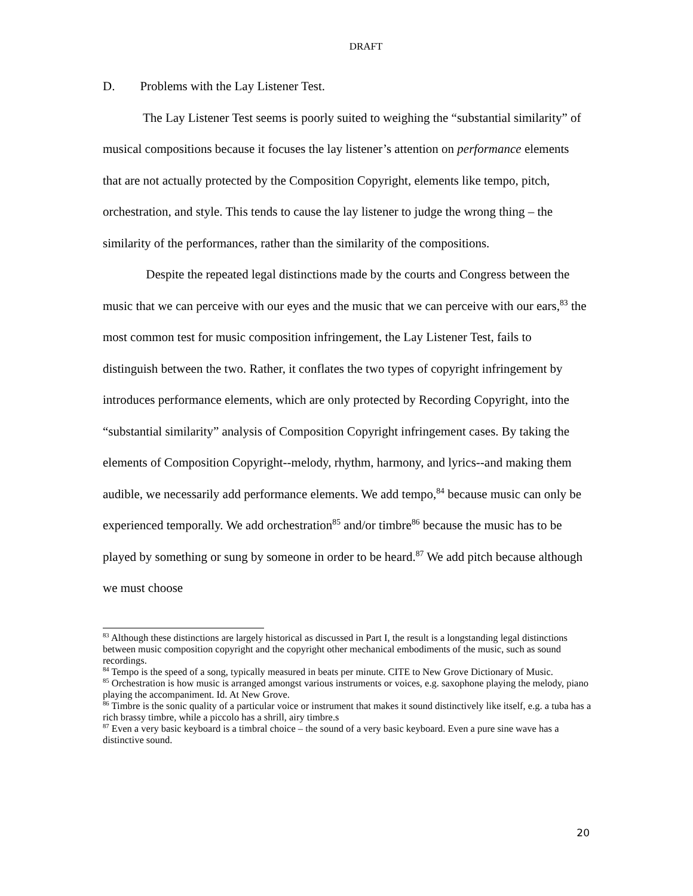DRAFT
D. Problems with the Lay Listener Test.
The Lay Listener Test seems is poorly suited to weighing the “substantial similarity” of musical compositions because it focuses the lay listener’s attention on performance elements that are not actually protected by the Composition Copyright, elements like tempo, pitch, orchestration, and style. This tends to cause the lay listener to judge the wrong thing – the similarity of the performances, rather than the similarity of the compositions.
Despite the repeated legal distinctions made by the courts and Congress between the music that we can perceive with our eyes and the music that we can perceive with our ears,<sup>83</sup> the most common test for music composition infringement, the Lay Listener Test, fails to distinguish between the two. Rather, it conflates the two types of copyright infringement by introduces performance elements, which are only protected by Recording Copyright, into the “substantial similarity” analysis of Composition Copyright infringement cases. By taking the elements of Composition Copyright--melody, rhythm, harmony, and lyrics--and making them audible, we necessarily add performance elements. We add tempo,<sup>84</sup> because music can only be experienced temporally. We add orchestration<sup>85</sup> and/or timbre<sup>86</sup> because the music has to be played by something or sung by someone in order to be heard.<sup>87</sup> We add pitch because although we must choose
<sup>83</sup> Although these distinctions are largely historical as discussed in Part I, the result is a longstanding legal distinctions between music composition copyright and the copyright other mechanical embodiments of the music, such as sound recordings.
<sup>84</sup> Tempo is the speed of a song, typically measured in beats per minute. CITE to New Grove Dictionary of Music.
<sup>85</sup> Orchestration is how music is arranged amongst various instruments or voices, e.g. saxophone playing the melody, piano playing the accompaniment. Id. At New Grove.
<sup>86</sup> Timbre is the sonic quality of a particular voice or instrument that makes it sound distinctively like itself, e.g. a tuba has a rich brassy timbre, while a piccolo has a shrill, airy timbre.s
<sup>87</sup> Even a very basic keyboard is a timbral choice – the sound of a very basic keyboard. Even a pure sine wave has a distinctive sound.
20